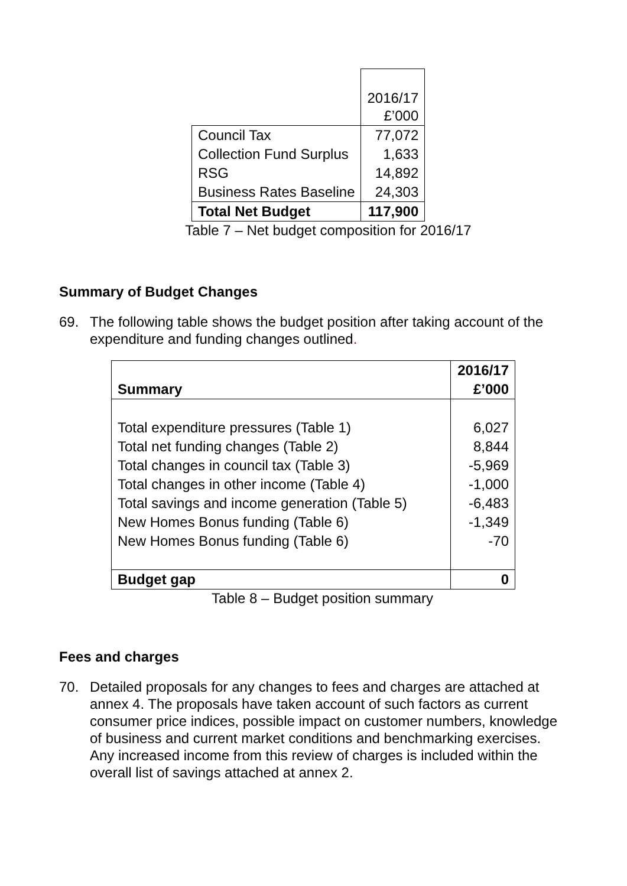| | 2016/17 £’000 |
| Council Tax | 77,072 |
| Collection Fund Surplus | 1,633 |
| RSG | 14,892 |
| Business Rates Baseline | 24,303 |
| Total Net Budget | 117,900 |
Table 7 – Net budget composition for 2016/17
Summary of Budget Changes
69. The following table shows the budget position after taking account of the expenditure and funding changes outlined.
| Summary | 2016/17 £’000 |
| Total expenditure pressures (Table 1) | 6,027 |
| Total net funding changes (Table 2) | 8,844 |
| Total changes in council tax (Table 3) | -5,969 |
| Total changes in other income (Table 4) | -1,000 |
| Total savings and income generation (Table 5) | -6,483 |
| New Homes Bonus funding (Table 6) | -1,349 |
| New Homes Bonus funding (Table 6) | -70 |
| Budget gap | 0 |
Table 8 – Budget position summary
Fees and charges
70. Detailed proposals for any changes to fees and charges are attached at annex 4. The proposals have taken account of such factors as current consumer price indices, possible impact on customer numbers, knowledge of business and current market conditions and benchmarking exercises. Any increased income from this review of charges is included within the overall list of savings attached at annex 2.